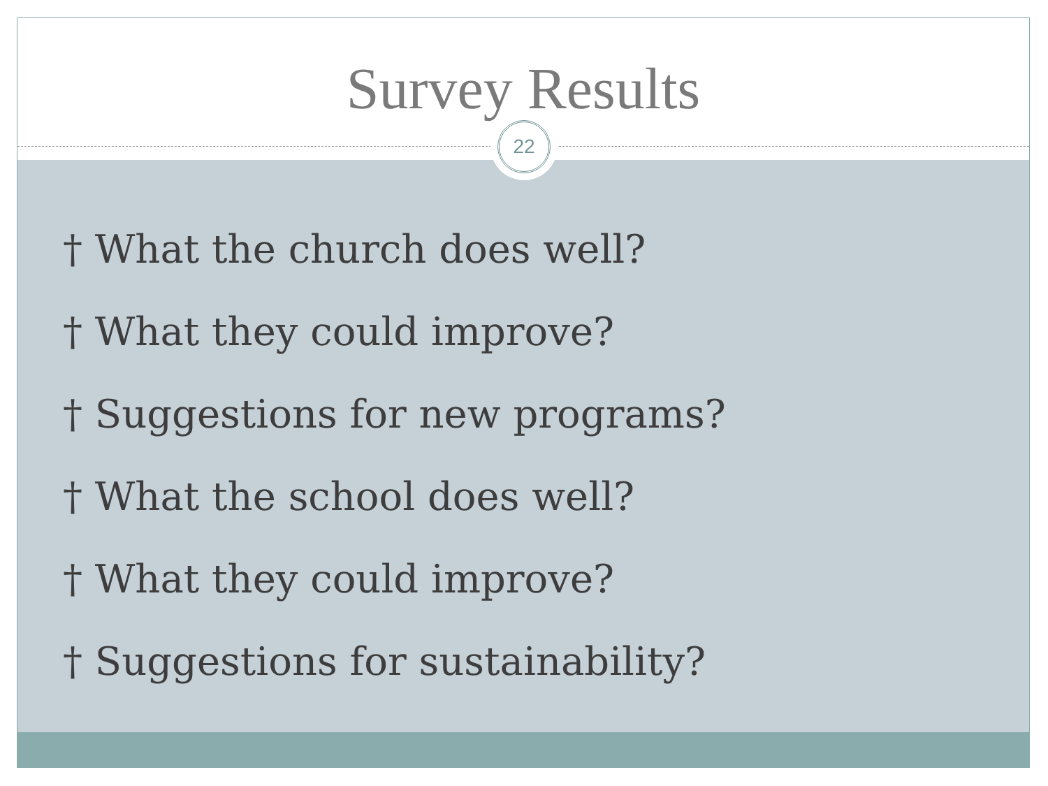Survey Results
† What the church does well?
† What they could improve?
† Suggestions for new programs?
† What the school does well?
† What they could improve?
† Suggestions for sustainability?
22